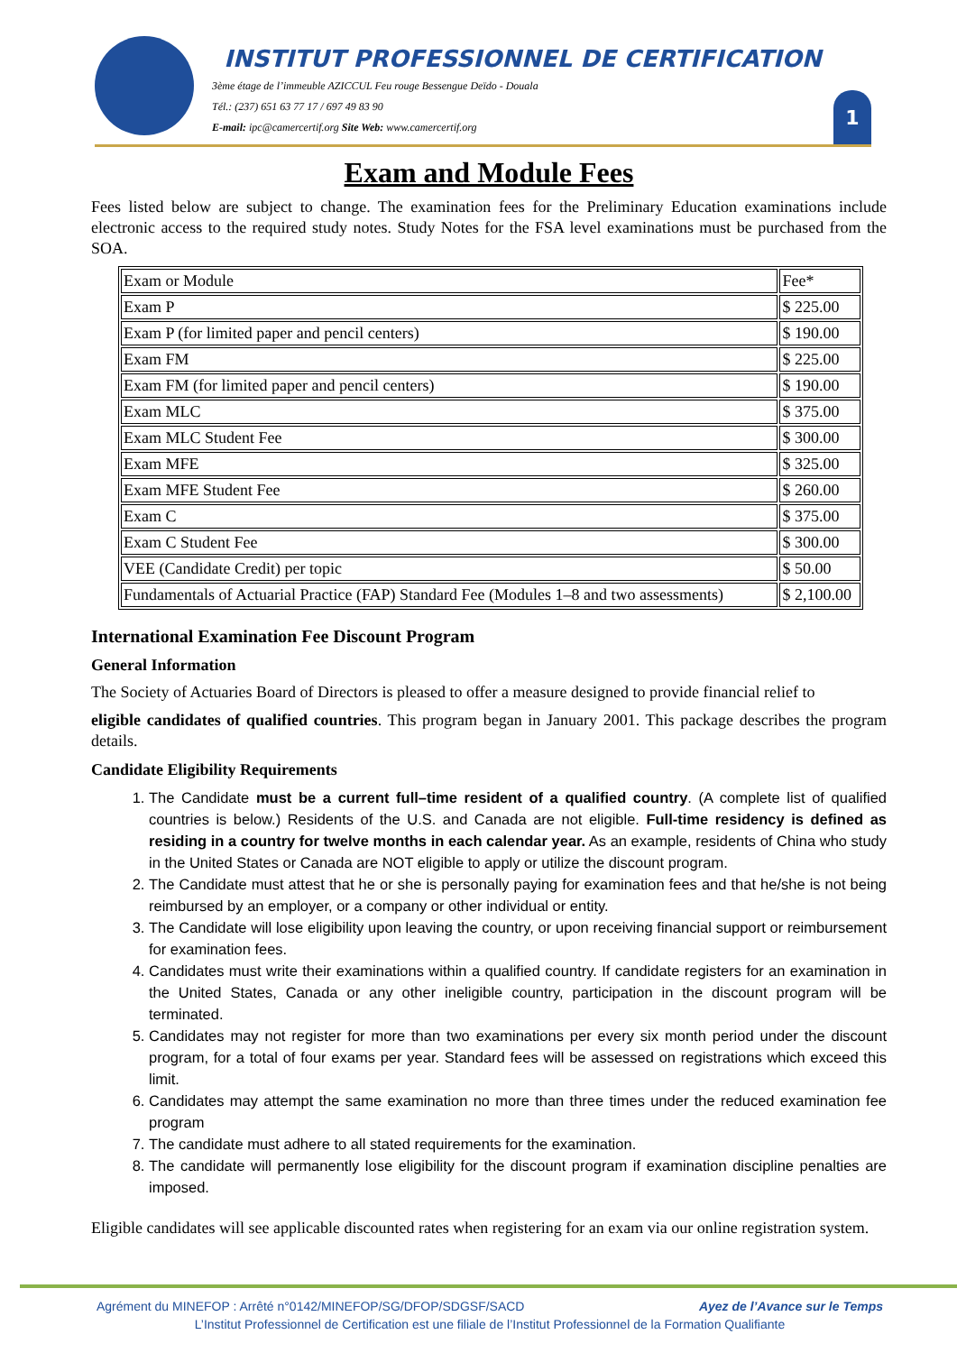INSTITUT PROFESSIONNEL DE CERTIFICATION
3ème étage de l’immeuble AZICCUL Feu rouge Bessengue Deïdo - Douala
Tél.: (237) 651 63 77 17 / 697 49 83 90
E-mail: ipc@camercertif.org Site Web: www.camercertif.org
1
Exam and Module Fees
Fees listed below are subject to change. The examination fees for the Preliminary Education examinations include electronic access to the required study notes. Study Notes for the FSA level examinations must be purchased from the SOA.
| Exam or Module | Fee* |
| Exam P | $ 225.00 |
| Exam P (for limited paper and pencil centers) | $ 190.00 |
| Exam FM | $ 225.00 |
| Exam FM (for limited paper and pencil centers) | $ 190.00 |
| Exam MLC | $ 375.00 |
| Exam MLC Student Fee | $ 300.00 |
| Exam MFE | $ 325.00 |
| Exam MFE Student Fee | $ 260.00 |
| Exam C | $ 375.00 |
| Exam C Student Fee | $ 300.00 |
| VEE (Candidate Credit) per topic | $ 50.00 |
| Fundamentals of Actuarial Practice (FAP) Standard Fee (Modules 1–8 and two assessments) | $ 2,100.00 |
International Examination Fee Discount Program
General Information
The Society of Actuaries Board of Directors is pleased to offer a measure designed to provide financial relief to
eligible candidates of qualified countries. This program began in January 2001. This package describes the program details.
Candidate Eligibility Requirements
1. The Candidate must be a current full–time resident of a qualified country. (A complete list of qualified countries is below.) Residents of the U.S. and Canada are not eligible. Full-time residency is defined as residing in a country for twelve months in each calendar year. As an example, residents of China who study in the United States or Canada are NOT eligible to apply or utilize the discount program.
2. The Candidate must attest that he or she is personally paying for examination fees and that he/she is not being reimbursed by an employer, or a company or other individual or entity.
3. The Candidate will lose eligibility upon leaving the country, or upon receiving financial support or reimbursement for examination fees.
4. Candidates must write their examinations within a qualified country. If candidate registers for an examination in the United States, Canada or any other ineligible country, participation in the discount program will be terminated.
5. Candidates may not register for more than two examinations per every six month period under the discount program, for a total of four exams per year. Standard fees will be assessed on registrations which exceed this limit.
6. Candidates may attempt the same examination no more than three times under the reduced examination fee program
7. The candidate must adhere to all stated requirements for the examination.
8. The candidate will permanently lose eligibility for the discount program if examination discipline penalties are imposed.
Eligible candidates will see applicable discounted rates when registering for an exam via our online registration system.
Agrément du MINEFOP : Arrêté n°0142/MINEFOP/SG/DFOP/SDGSF/SACD Ayez de l’Avance sur le Temps
L’Institut Professionnel de Certification est une filiale de l’Institut Professionnel de la Formation Qualifiante